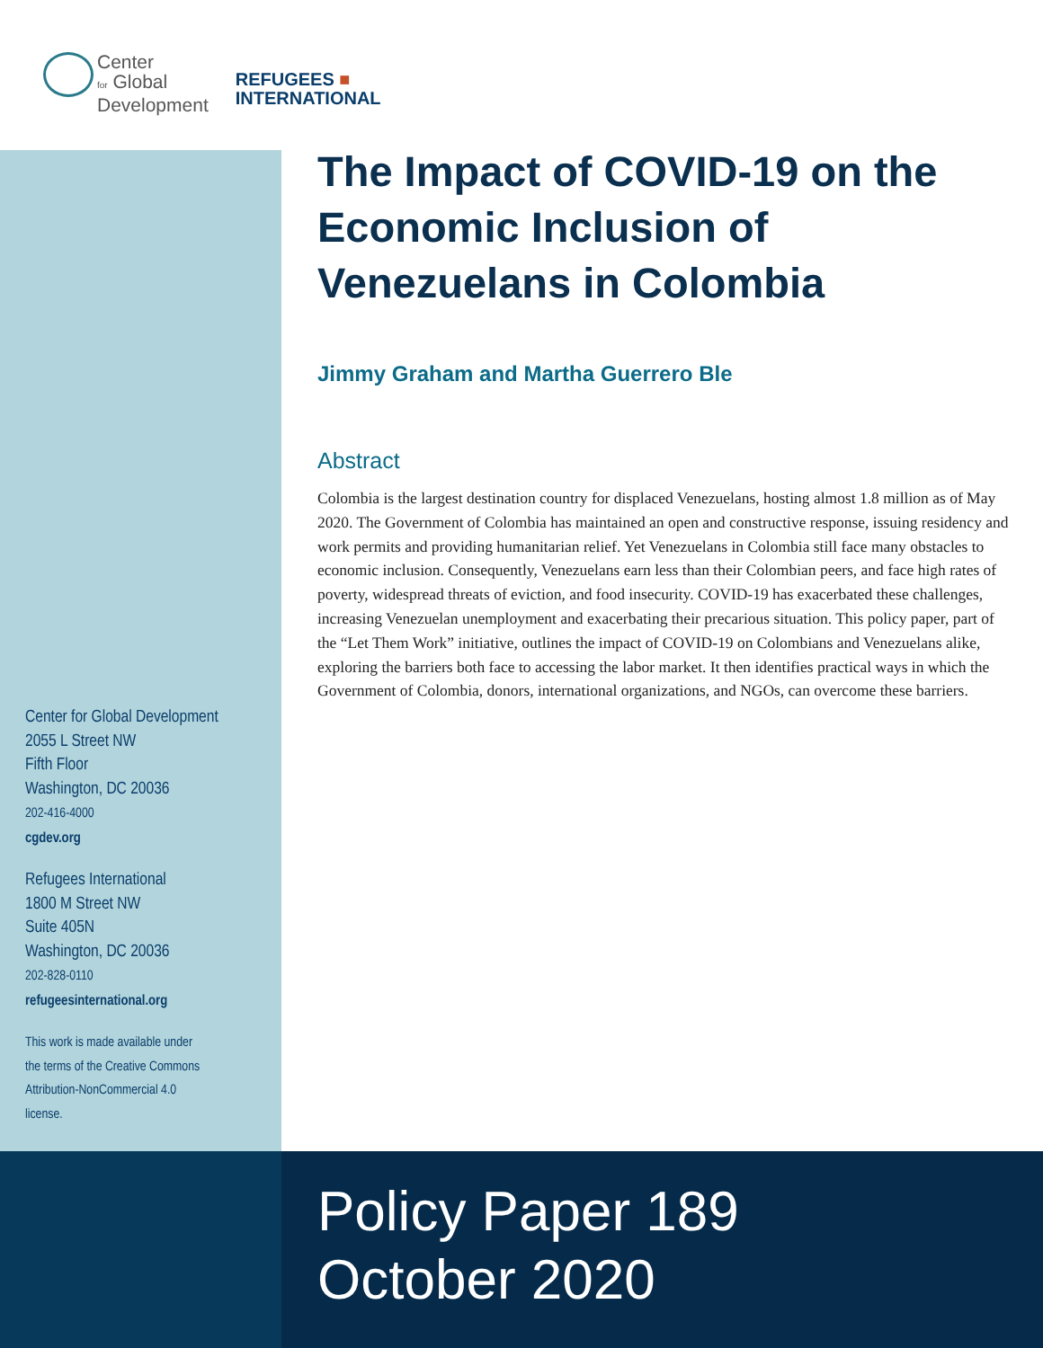Center
for Global
Development
REFUGEES ■
INTERNATIONAL
The Impact of COVID-19 on the Economic Inclusion of Venezuelans in Colombia
Jimmy Graham and Martha Guerrero Ble
Abstract
Colombia is the largest destination country for displaced Venezuelans, hosting almost 1.8 million as of May 2020. The Government of Colombia has maintained an open and constructive response, issuing residency and work permits and providing humanitarian relief. Yet Venezuelans in Colombia still face many obstacles to economic inclusion. Consequently, Venezuelans earn less than their Colombian peers, and face high rates of poverty, widespread threats of eviction, and food insecurity. COVID-19 has exacerbated these challenges, increasing Venezuelan unemployment and exacerbating their precarious situation. This policy paper, part of the “Let Them Work” initiative, outlines the impact of COVID-19 on Colombians and Venezuelans alike, exploring the barriers both face to accessing the labor market. It then identifies practical ways in which the Government of Colombia, donors, international organizations, and NGOs, can overcome these barriers.
Center for Global Development
2055 L Street NW
Fifth Floor
Washington, DC 20036
202-416-4000
cgdev.org
Refugees International
1800 M Street NW
Suite 405N
Washington, DC 20036
202-828-0110
refugeesinternational.org
This work is made available under
the terms of the Creative Commons
Attribution-NonCommercial 4.0
license.
Policy Paper 189
October 2020